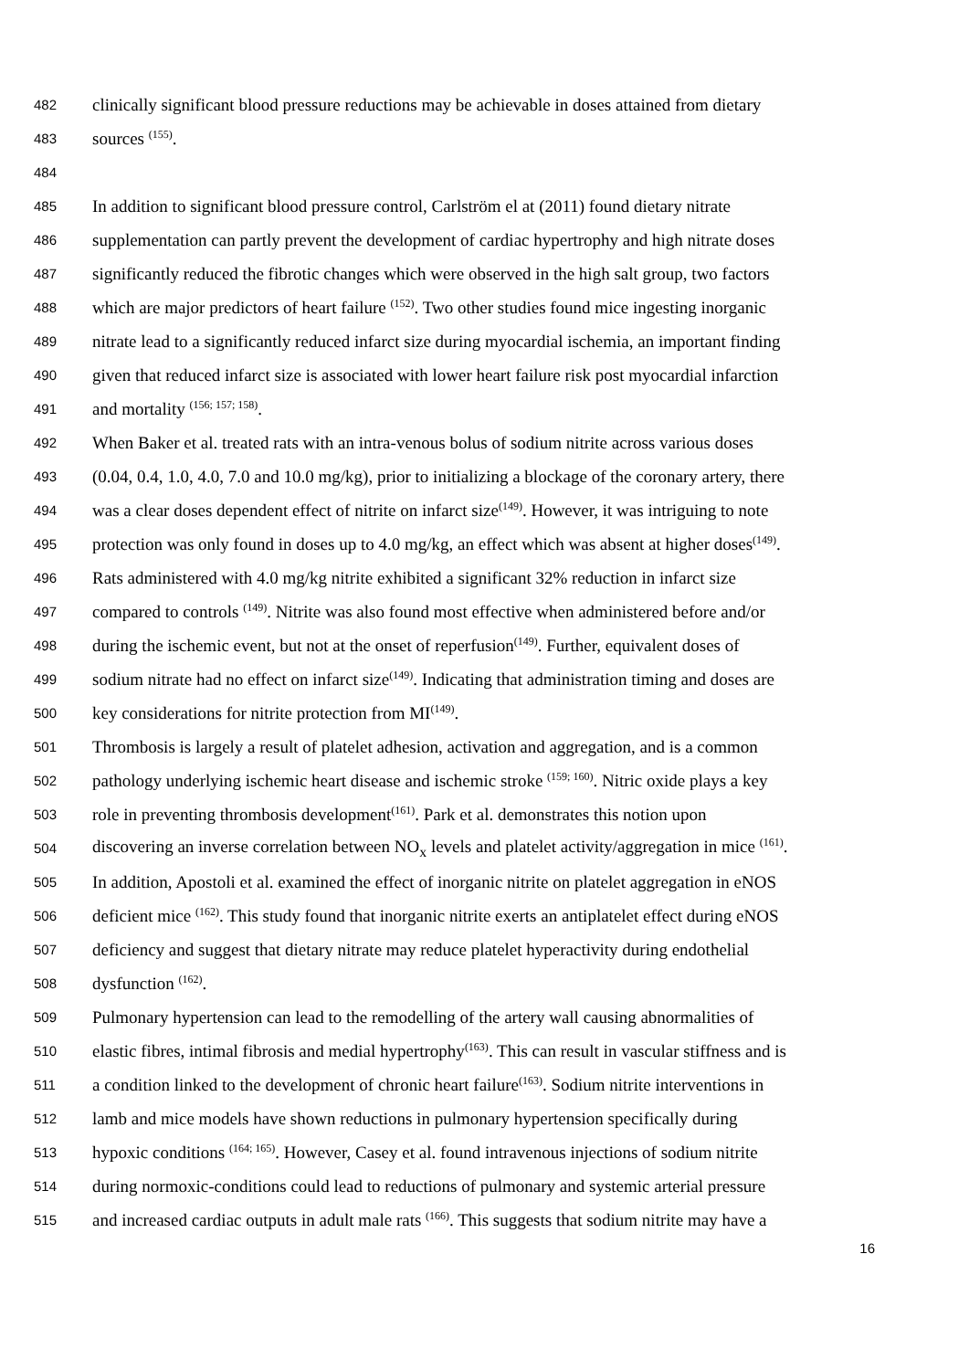482 clinically significant blood pressure reductions may be achievable in doses attained from dietary
483 sources <sup>(155)</sup>.
484
485 In addition to significant blood pressure control, Carlström el at (2011) found dietary nitrate
486 supplementation can partly prevent the development of cardiac hypertrophy and high nitrate doses
487 significantly reduced the fibrotic changes which were observed in the high salt group, two factors
488 which are major predictors of heart failure <sup>(152)</sup>. Two other studies found mice ingesting inorganic
489 nitrate lead to a significantly reduced infarct size during myocardial ischemia, an important finding
490 given that reduced infarct size is associated with lower heart failure risk post myocardial infarction
491 and mortality <sup>(156; 157; 158)</sup>.
492 When Baker et al. treated rats with an intra-venous bolus of sodium nitrite across various doses
493 (0.04, 0.4, 1.0, 4.0, 7.0 and 10.0 mg/kg), prior to initializing a blockage of the coronary artery, there
494 was a clear doses dependent effect of nitrite on infarct size<sup>(149)</sup>. However, it was intriguing to note
495 protection was only found in doses up to 4.0 mg/kg, an effect which was absent at higher doses<sup>(149)</sup>.
496 Rats administered with 4.0 mg/kg nitrite exhibited a significant 32% reduction in infarct size
497 compared to controls <sup>(149)</sup>. Nitrite was also found most effective when administered before and/or
498 during the ischemic event, but not at the onset of reperfusion<sup>(149)</sup>. Further, equivalent doses of
499 sodium nitrate had no effect on infarct size<sup>(149)</sup>. Indicating that administration timing and doses are
500 key considerations for nitrite protection from MI<sup>(149)</sup>.
501 Thrombosis is largely a result of platelet adhesion, activation and aggregation, and is a common
502 pathology underlying ischemic heart disease and ischemic stroke <sup>(159; 160)</sup>. Nitric oxide plays a key
503 role in preventing thrombosis development<sup>(161)</sup>. Park et al. demonstrates this notion upon
504 discovering an inverse correlation between NO<sub>x</sub> levels and platelet activity/aggregation in mice <sup>(161)</sup>.
505 In addition, Apostoli et al. examined the effect of inorganic nitrite on platelet aggregation in eNOS
506 deficient mice <sup>(162)</sup>. This study found that inorganic nitrite exerts an antiplatelet effect during eNOS
507 deficiency and suggest that dietary nitrate may reduce platelet hyperactivity during endothelial
508 dysfunction <sup>(162)</sup>.
509 Pulmonary hypertension can lead to the remodelling of the artery wall causing abnormalities of
510 elastic fibres, intimal fibrosis and medial hypertrophy<sup>(163)</sup>. This can result in vascular stiffness and is
511 a condition linked to the development of chronic heart failure<sup>(163)</sup>. Sodium nitrite interventions in
512 lamb and mice models have shown reductions in pulmonary hypertension specifically during
513 hypoxic conditions <sup>(164; 165)</sup>. However, Casey et al. found intravenous injections of sodium nitrite
514 during normoxic-conditions could lead to reductions of pulmonary and systemic arterial pressure
515 and increased cardiac outputs in adult male rats <sup>(166)</sup>. This suggests that sodium nitrite may have a
16